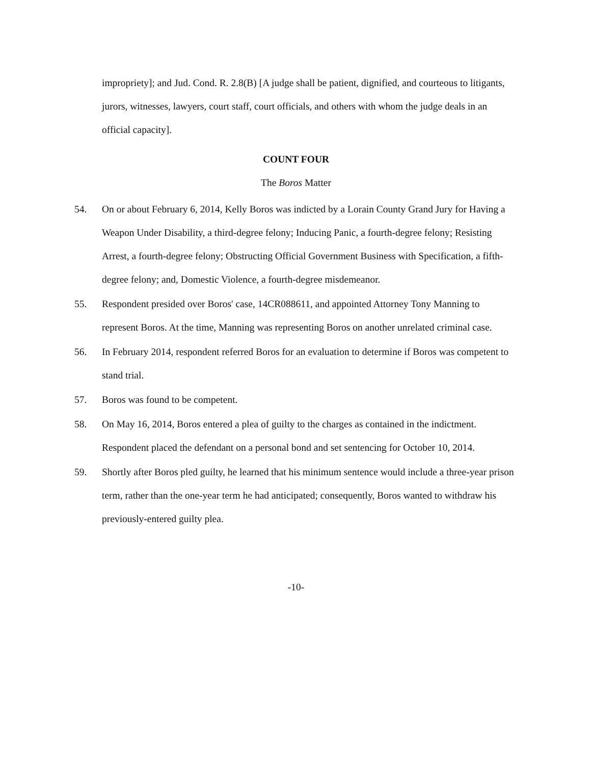impropriety]; and Jud. Cond. R. 2.8(B) [A judge shall be patient, dignified, and courteous to litigants, jurors, witnesses, lawyers, court staff, court officials, and others with whom the judge deals in an official capacity].
COUNT FOUR
The Boros Matter
54. On or about February 6, 2014, Kelly Boros was indicted by a Lorain County Grand Jury for Having a Weapon Under Disability, a third-degree felony; Inducing Panic, a fourth-degree felony; Resisting Arrest, a fourth-degree felony; Obstructing Official Government Business with Specification, a fifth-degree felony; and, Domestic Violence, a fourth-degree misdemeanor.
55. Respondent presided over Boros' case, 14CR088611, and appointed Attorney Tony Manning to represent Boros. At the time, Manning was representing Boros on another unrelated criminal case.
56. In February 2014, respondent referred Boros for an evaluation to determine if Boros was competent to stand trial.
57. Boros was found to be competent.
58. On May 16, 2014, Boros entered a plea of guilty to the charges as contained in the indictment. Respondent placed the defendant on a personal bond and set sentencing for October 10, 2014.
59. Shortly after Boros pled guilty, he learned that his minimum sentence would include a three-year prison term, rather than the one-year term he had anticipated; consequently, Boros wanted to withdraw his previously-entered guilty plea.
-10-